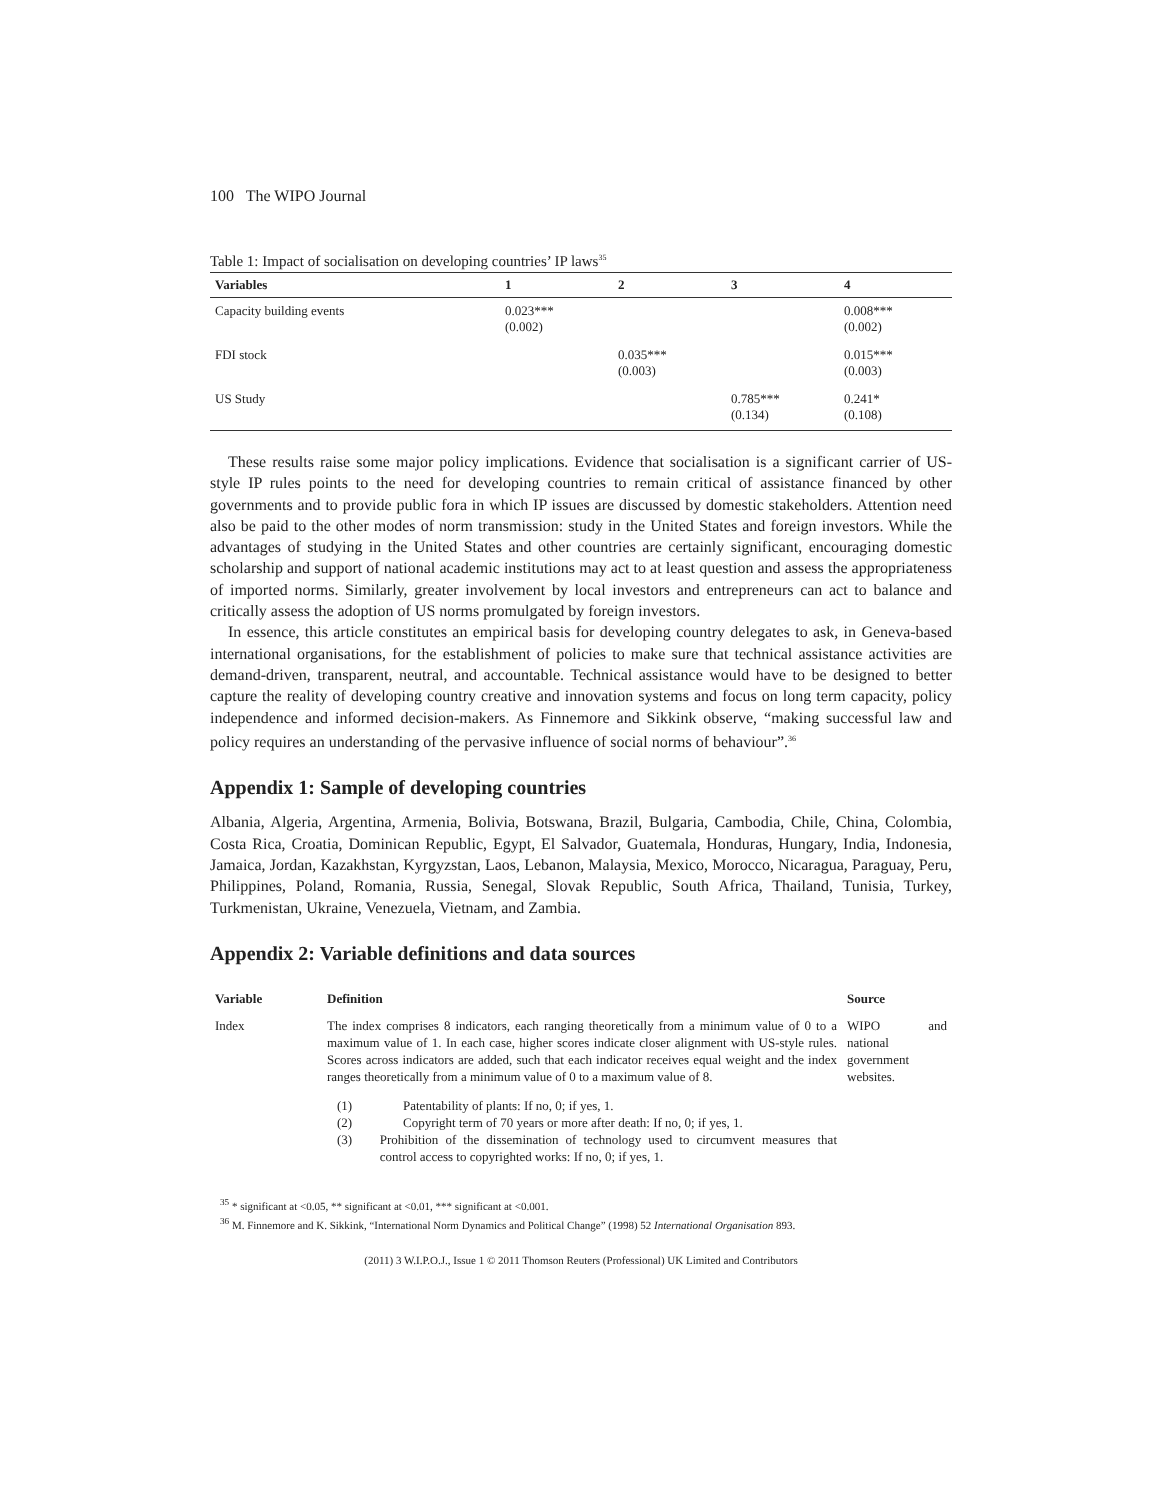100 The WIPO Journal
Table 1: Impact of socialisation on developing countries’ IP laws<sup>35</sup>
| Variables | 1 | 2 | 3 | 4 |
| --- | --- | --- | --- | --- |
| Capacity building events | 0.023*** (0.002) | | | 0.008*** (0.002) |
| FDI stock | | 0.035*** (0.003) | | 0.015*** (0.003) |
| US Study | | | 0.785*** (0.134) | 0.241* (0.108) |
These results raise some major policy implications. Evidence that socialisation is a significant carrier of US-style IP rules points to the need for developing countries to remain critical of assistance financed by other governments and to provide public fora in which IP issues are discussed by domestic stakeholders. Attention need also be paid to the other modes of norm transmission: study in the United States and foreign investors. While the advantages of studying in the United States and other countries are certainly significant, encouraging domestic scholarship and support of national academic institutions may act to at least question and assess the appropriateness of imported norms. Similarly, greater involvement by local investors and entrepreneurs can act to balance and critically assess the adoption of US norms promulgated by foreign investors.
In essence, this article constitutes an empirical basis for developing country delegates to ask, in Geneva-based international organisations, for the establishment of policies to make sure that technical assistance activities are demand-driven, transparent, neutral, and accountable. Technical assistance would have to be designed to better capture the reality of developing country creative and innovation systems and focus on long term capacity, policy independence and informed decision-makers. As Finnemore and Sikkink observe, “making successful law and policy requires an understanding of the pervasive influence of social norms of behaviour”.<sup>36</sup>
Appendix 1: Sample of developing countries
Albania, Algeria, Argentina, Armenia, Bolivia, Botswana, Brazil, Bulgaria, Cambodia, Chile, China, Colombia, Costa Rica, Croatia, Dominican Republic, Egypt, El Salvador, Guatemala, Honduras, Hungary, India, Indonesia, Jamaica, Jordan, Kazakhstan, Kyrgyzstan, Laos, Lebanon, Malaysia, Mexico, Morocco, Nicaragua, Paraguay, Peru, Philippines, Poland, Romania, Russia, Senegal, Slovak Republic, South Africa, Thailand, Tunisia, Turkey, Turkmenistan, Ukraine, Venezuela, Vietnam, and Zambia.
Appendix 2: Variable definitions and data sources
| Variable | Definition | Source |
| --- | --- | --- |
| Index | The index comprises 8 indicators, each ranging theoretically from a minimum value of 0 to a maximum value of 1. In each case, higher scores indicate closer alignment with US-style rules. Scores across indicators are added, such that each indicator receives equal weight and the index ranges theoretically from a minimum value of 0 to a maximum value of 8. (1) Patentability of plants: If no, 0; if yes, 1. (2) Copyright term of 70 years or more after death: If no, 0; if yes, 1. (3) Prohibition of the dissemination of technology used to circumvent measures that control access to copyrighted works: If no, 0; if yes, 1. | WIPO and national government websites. |
<sup>35</sup> * significant at <0.05, ** significant at <0.01, *** significant at <0.001.
<sup>36</sup> M. Finnemore and K. Sikkink, “International Norm Dynamics and Political Change” (1998) 52 International Organisation 893.
(2011) 3 W.I.P.O.J., Issue 1 © 2011 Thomson Reuters (Professional) UK Limited and Contributors